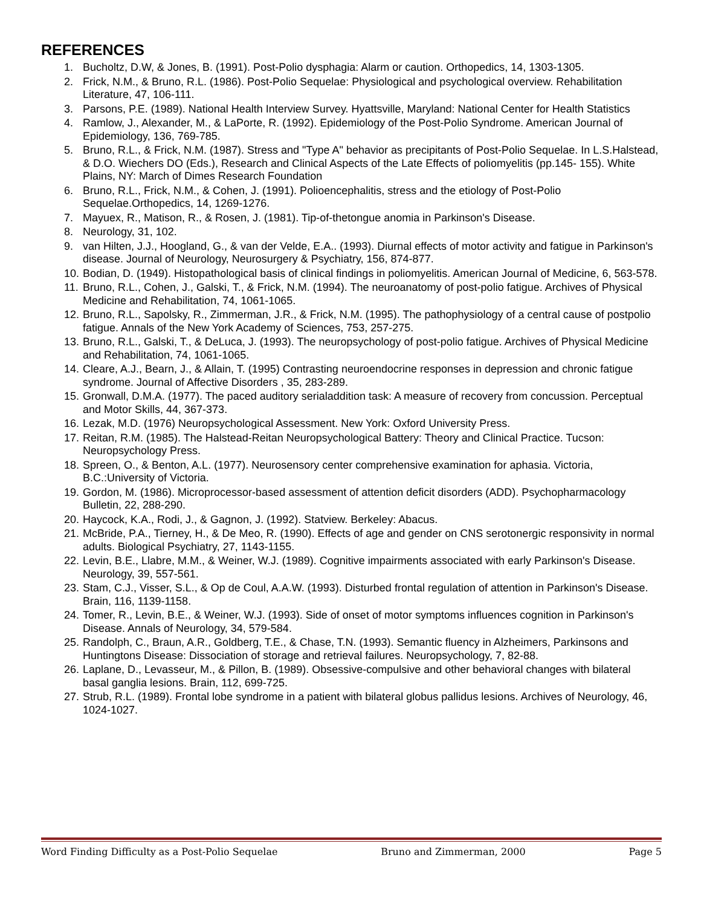REFERENCES
1. Bucholtz, D.W, & Jones, B. (1991). Post-Polio dysphagia: Alarm or caution. Orthopedics, 14, 1303-1305.
2. Frick, N.M., & Bruno, R.L. (1986). Post-Polio Sequelae: Physiological and psychological overview. Rehabilitation Literature, 47, 106-111.
3. Parsons, P.E. (1989). National Health Interview Survey. Hyattsville, Maryland: National Center for Health Statistics
4. Ramlow, J., Alexander, M., & LaPorte, R. (1992). Epidemiology of the Post-Polio Syndrome. American Journal of Epidemiology, 136, 769-785.
5. Bruno, R.L., & Frick, N.M. (1987). Stress and "Type A" behavior as precipitants of Post-Polio Sequelae. In L.S.Halstead, & D.O. Wiechers DO (Eds.), Research and Clinical Aspects of the Late Effects of poliomyelitis (pp.145- 155). White Plains, NY: March of Dimes Research Foundation
6. Bruno, R.L., Frick, N.M., & Cohen, J. (1991). Polioencephalitis, stress and the etiology of Post-Polio Sequelae.Orthopedics, 14, 1269-1276.
7. Mayuex, R., Matison, R., & Rosen, J. (1981). Tip-of-thetongue anomia in Parkinson's Disease.
8. Neurology, 31, 102.
9. van Hilten, J.J., Hoogland, G., & van der Velde, E.A.. (1993). Diurnal effects of motor activity and fatigue in Parkinson's disease. Journal of Neurology, Neurosurgery & Psychiatry, 156, 874-877.
10. Bodian, D. (1949). Histopathological basis of clinical findings in poliomyelitis. American Journal of Medicine, 6, 563-578.
11. Bruno, R.L., Cohen, J., Galski, T., & Frick, N.M. (1994). The neuroanatomy of post-polio fatigue. Archives of Physical Medicine and Rehabilitation, 74, 1061-1065.
12. Bruno, R.L., Sapolsky, R., Zimmerman, J.R., & Frick, N.M. (1995). The pathophysiology of a central cause of postpolio fatigue. Annals of the New York Academy of Sciences, 753, 257-275.
13. Bruno, R.L., Galski, T., & DeLuca, J. (1993). The neuropsychology of post-polio fatigue. Archives of Physical Medicine and Rehabilitation, 74, 1061-1065.
14. Cleare, A.J., Bearn, J., & Allain, T. (1995) Contrasting neuroendocrine responses in depression and chronic fatigue syndrome. Journal of Affective Disorders , 35, 283-289.
15. Gronwall, D.M.A. (1977). The paced auditory serialaddition task: A measure of recovery from concussion. Perceptual and Motor Skills, 44, 367-373.
16. Lezak, M.D. (1976) Neuropsychological Assessment. New York: Oxford University Press.
17. Reitan, R.M. (1985). The Halstead-Reitan Neuropsychological Battery: Theory and Clinical Practice. Tucson: Neuropsychology Press.
18. Spreen, O., & Benton, A.L. (1977). Neurosensory center comprehensive examination for aphasia. Victoria, B.C.:University of Victoria.
19. Gordon, M. (1986). Microprocessor-based assessment of attention deficit disorders (ADD). Psychopharmacology Bulletin, 22, 288-290.
20. Haycock, K.A., Rodi, J., & Gagnon, J. (1992). Statview. Berkeley: Abacus.
21. McBride, P.A., Tierney, H., & De Meo, R. (1990). Effects of age and gender on CNS serotonergic responsivity in normal adults. Biological Psychiatry, 27, 1143-1155.
22. Levin, B.E., Llabre, M.M., & Weiner, W.J. (1989). Cognitive impairments associated with early Parkinson's Disease. Neurology, 39, 557-561.
23. Stam, C.J., Visser, S.L., & Op de Coul, A.A.W. (1993). Disturbed frontal regulation of attention in Parkinson's Disease. Brain, 116, 1139-1158.
24. Tomer, R., Levin, B.E., & Weiner, W.J. (1993). Side of onset of motor symptoms influences cognition in Parkinson's Disease. Annals of Neurology, 34, 579-584.
25. Randolph, C., Braun, A.R., Goldberg, T.E., & Chase, T.N. (1993). Semantic fluency in Alzheimers, Parkinsons and Huntingtons Disease: Dissociation of storage and retrieval failures. Neuropsychology, 7, 82-88.
26. Laplane, D., Levasseur, M., & Pillon, B. (1989). Obsessive-compulsive and other behavioral changes with bilateral basal ganglia lesions. Brain, 112, 699-725.
27. Strub, R.L. (1989). Frontal lobe syndrome in a patient with bilateral globus pallidus lesions. Archives of Neurology, 46, 1024-1027.
Word Finding Difficulty as a Post-Polio Sequelae Bruno and Zimmerman, 2000 Page 5